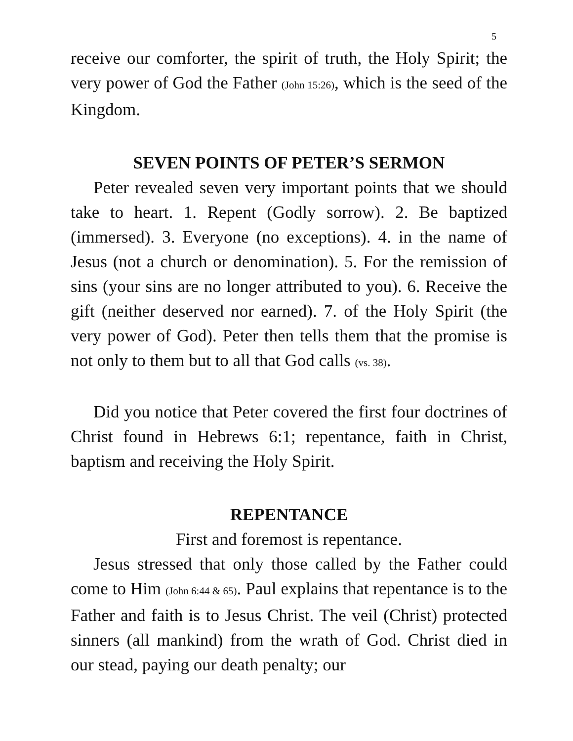5
receive our comforter, the spirit of truth, the Holy Spirit; the very power of God the Father (John 15:26), which is the seed of the Kingdom.
SEVEN POINTS OF PETER’S SERMON
Peter revealed seven very important points that we should take to heart. 1. Repent (Godly sorrow). 2. Be baptized (immersed). 3. Everyone (no exceptions). 4. in the name of Jesus (not a church or denomination). 5. For the remission of sins (your sins are no longer attributed to you). 6. Receive the gift (neither deserved nor earned). 7. of the Holy Spirit (the very power of God). Peter then tells them that the promise is not only to them but to all that God calls (vs. 38).
Did you notice that Peter covered the first four doctrines of Christ found in Hebrews 6:1; repentance, faith in Christ, baptism and receiving the Holy Spirit.
REPENTANCE
First and foremost is repentance.
Jesus stressed that only those called by the Father could come to Him (John 6:44 & 65). Paul explains that repentance is to the Father and faith is to Jesus Christ. The veil (Christ) protected sinners (all mankind) from the wrath of God. Christ died in our stead, paying our death penalty; our